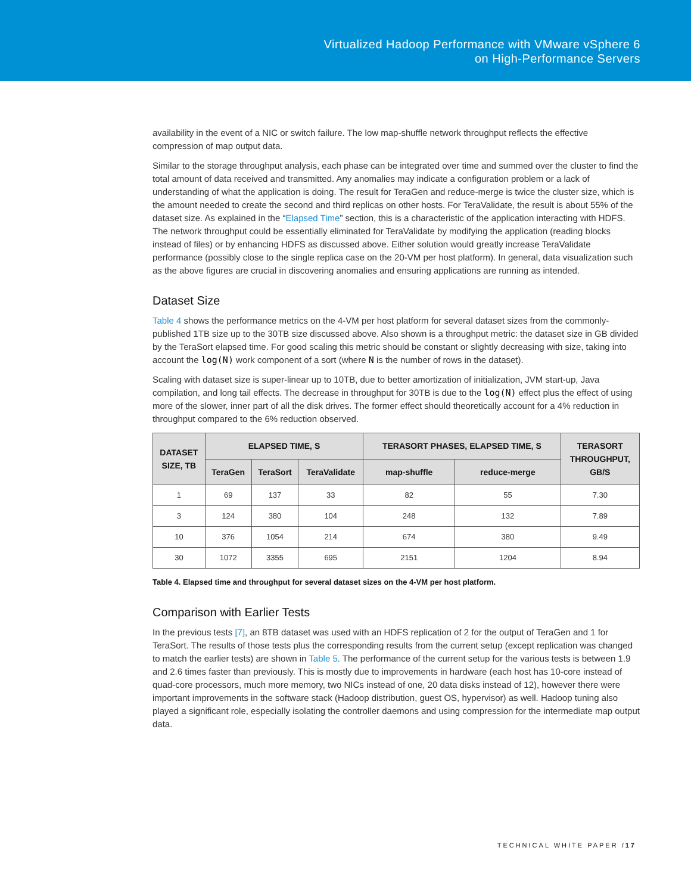Virtualized Hadoop Performance with VMware vSphere 6
on High-Performance Servers
availability in the event of a NIC or switch failure. The low map-shuffle network throughput reflects the effective compression of map output data.
Similar to the storage throughput analysis, each phase can be integrated over time and summed over the cluster to find the total amount of data received and transmitted. Any anomalies may indicate a configuration problem or a lack of understanding of what the application is doing. The result for TeraGen and reduce-merge is twice the cluster size, which is the amount needed to create the second and third replicas on other hosts. For TeraValidate, the result is about 55% of the dataset size. As explained in the “Elapsed Time” section, this is a characteristic of the application interacting with HDFS. The network throughput could be essentially eliminated for TeraValidate by modifying the application (reading blocks instead of files) or by enhancing HDFS as discussed above. Either solution would greatly increase TeraValidate performance (possibly close to the single replica case on the 20-VM per host platform). In general, data visualization such as the above figures are crucial in discovering anomalies and ensuring applications are running as intended.
Dataset Size
Table 4 shows the performance metrics on the 4-VM per host platform for several dataset sizes from the commonly-published 1TB size up to the 30TB size discussed above. Also shown is a throughput metric: the dataset size in GB divided by the TeraSort elapsed time. For good scaling this metric should be constant or slightly decreasing with size, taking into account the log(N) work component of a sort (where N is the number of rows in the dataset).
Scaling with dataset size is super-linear up to 10TB, due to better amortization of initialization, JVM start-up, Java compilation, and long tail effects. The decrease in throughput for 30TB is due to the log(N) effect plus the effect of using more of the slower, inner part of all the disk drives. The former effect should theoretically account for a 4% reduction in throughput compared to the 6% reduction observed.
| DATASET SIZE, TB | ELAPSED TIME, S | | | TERASORT PHASES, ELAPSED TIME, S | | TERASORT THROUGHPUT, GB/S |
| --- | --- | --- | --- | --- | --- | --- |
| | TeraGen | TeraSort | TeraValidate | map-shuffle | reduce-merge | |
| 1 | 69 | 137 | 33 | 82 | 55 | 7.30 |
| 3 | 124 | 380 | 104 | 248 | 132 | 7.89 |
| 10 | 376 | 1054 | 214 | 674 | 380 | 9.49 |
| 30 | 1072 | 3355 | 695 | 2151 | 1204 | 8.94 |
Table 4. Elapsed time and throughput for several dataset sizes on the 4-VM per host platform.
Comparison with Earlier Tests
In the previous tests [7], an 8TB dataset was used with an HDFS replication of 2 for the output of TeraGen and 1 for TeraSort. The results of those tests plus the corresponding results from the current setup (except replication was changed to match the earlier tests) are shown in Table 5. The performance of the current setup for the various tests is between 1.9 and 2.6 times faster than previously. This is mostly due to improvements in hardware (each host has 10-core instead of quad-core processors, much more memory, two NICs instead of one, 20 data disks instead of 12), however there were important improvements in the software stack (Hadoop distribution, guest OS, hypervisor) as well. Hadoop tuning also played a significant role, especially isolating the controller daemons and using compression for the intermediate map output data.
TECHNICAL WHITE PAPER /17